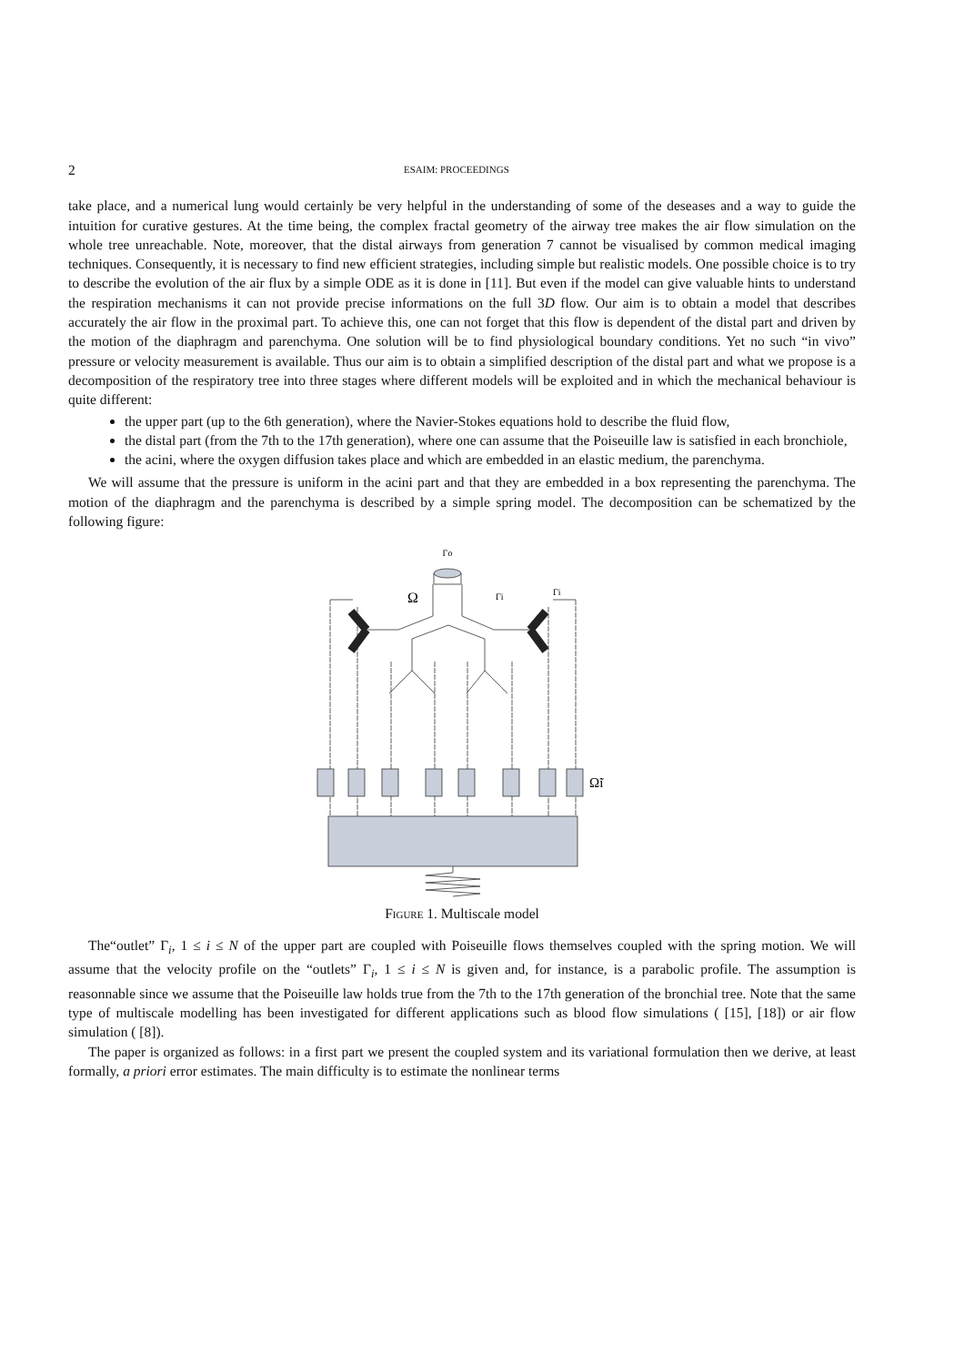2 ESAIM: PROCEEDINGS
take place, and a numerical lung would certainly be very helpful in the understanding of some of the deseases and a way to guide the intuition for curative gestures. At the time being, the complex fractal geometry of the airway tree makes the air flow simulation on the whole tree unreachable. Note, moreover, that the distal airways from generation 7 cannot be visualised by common medical imaging techniques. Consequently, it is necessary to find new efficient strategies, including simple but realistic models. One possible choice is to try to describe the evolution of the air flux by a simple ODE as it is done in [11]. But even if the model can give valuable hints to understand the respiration mechanisms it can not provide precise informations on the full 3D flow. Our aim is to obtain a model that describes accurately the air flow in the proximal part. To achieve this, one can not forget that this flow is dependent of the distal part and driven by the motion of the diaphragm and parenchyma. One solution will be to find physiological boundary conditions. Yet no such “in vivo” pressure or velocity measurement is available. Thus our aim is to obtain a simplified description of the distal part and what we propose is a decomposition of the respiratory tree into three stages where different models will be exploited and in which the mechanical behaviour is quite different:
the upper part (up to the 6th generation), where the Navier-Stokes equations hold to describe the fluid flow,
the distal part (from the 7th to the 17th generation), where one can assume that the Poiseuille law is satisfied in each bronchiole,
the acini, where the oxygen diffusion takes place and which are embedded in an elastic medium, the parenchyma.
We will assume that the pressure is uniform in the acini part and that they are embedded in a box representing the parenchyma. The motion of the diaphragm and the parenchyma is described by a simple spring model. The decomposition can be schematized by the following figure:
Γo
Ω
Γi
Γi
Ω̃i
Figure 1. Multiscale model
The“outlet” Γ<sub>i</sub>, 1 ≤ i ≤ N of the upper part are coupled with Poiseuille flows themselves coupled with the spring motion. We will assume that the velocity profile on the “outlets” Γ<sub>i</sub>, 1 ≤ i ≤ N is given and, for instance, is a parabolic profile. The assumption is reasonnable since we assume that the Poiseuille law holds true from the 7th to the 17th generation of the bronchial tree. Note that the same type of multiscale modelling has been investigated for different applications such as blood flow simulations ( [15], [18]) or air flow simulation ( [8]).
The paper is organized as follows: in a first part we present the coupled system and its variational formulation then we derive, at least formally, a priori error estimates. The main difficulty is to estimate the nonlinear terms